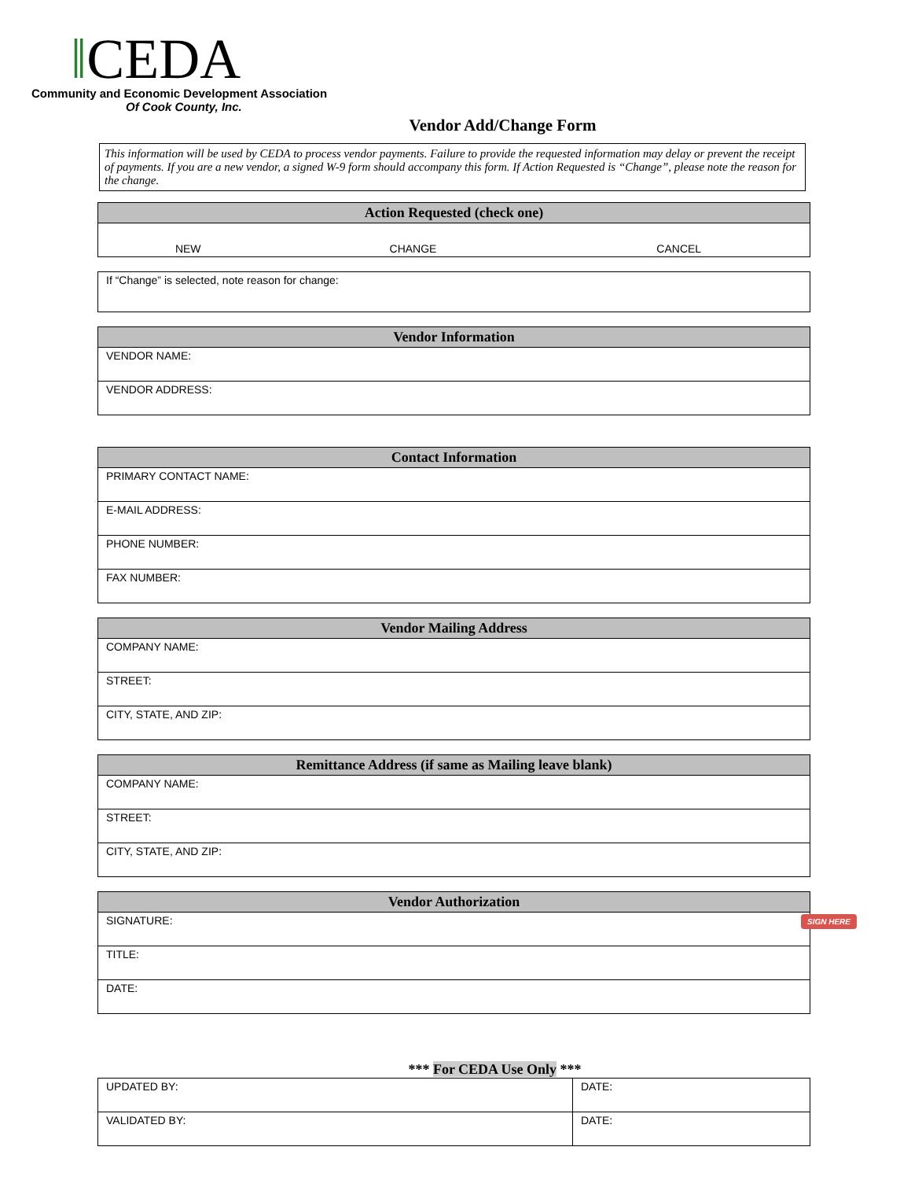‖CEDA
Community and Economic Development Association
Of Cook County, Inc.
Vendor Add/Change Form
This information will be used by CEDA to process vendor payments. Failure to provide the requested information may delay or prevent the receipt of payments. If you are a new vendor, a signed W-9 form should accompany this form. If Action Requested is “Change”, please note the reason for the change.
| Action Requested (check one) | | |
| --- | --- | --- |
| NEW | CHANGE | CANCEL |
| If “Change” is selected, note reason for change: |
| Vendor Information |
| --- |
| VENDOR NAME: |
| VENDOR ADDRESS: |
| Contact Information |
| --- |
| PRIMARY CONTACT NAME: |
| E-MAIL ADDRESS: |
| PHONE NUMBER: |
| FAX NUMBER: |
| Vendor Mailing Address |
| --- |
| COMPANY NAME: |
| STREET: |
| CITY, STATE, AND ZIP: |
| Remittance Address (if same as Mailing leave blank) |
| --- |
| COMPANY NAME: |
| STREET: |
| CITY, STATE, AND ZIP: |
| Vendor Authorization |
| --- |
| SIGNATURE: SIGN HERE |
| TITLE: |
| DATE: |
*** For CEDA Use Only ***
| UPDATED BY: | DATE: |
| VALIDATED BY: | DATE: |